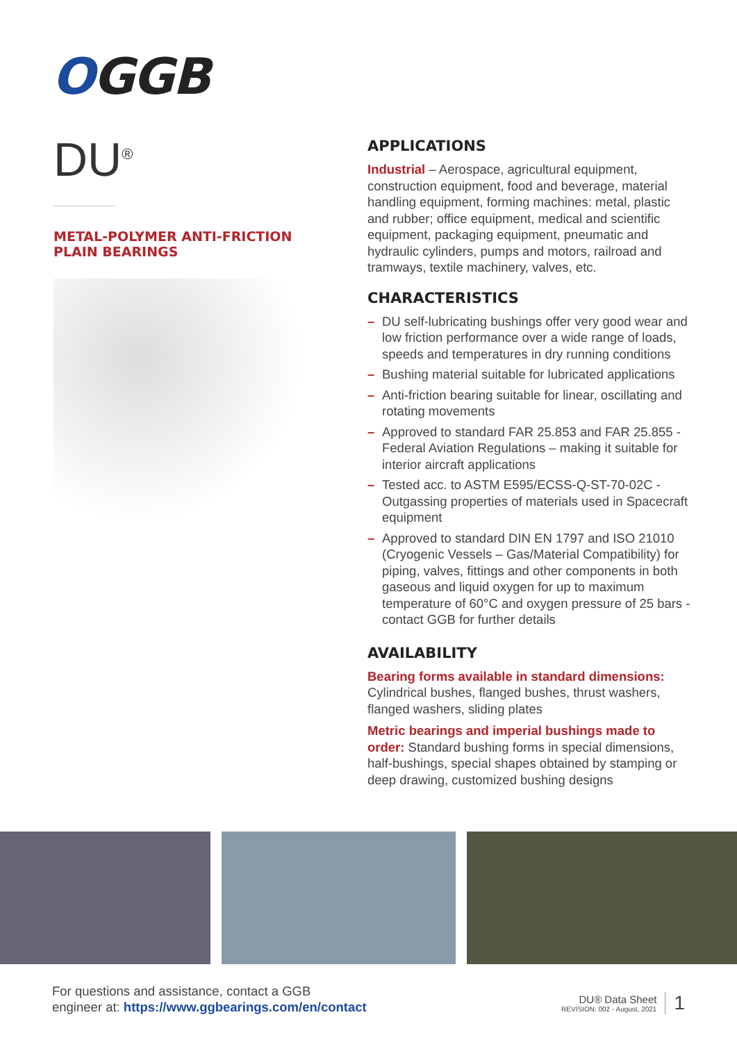OGGB
DU<sup>®</sup>
METAL-POLYMER ANTI-FRICTION
PLAIN BEARINGS
APPLICATIONS
Industrial – Aerospace, agricultural equipment, construction equipment, food and beverage, material handling equipment, forming machines: metal, plastic and rubber; office equipment, medical and scientific equipment, packaging equipment, pneumatic and hydraulic cylinders, pumps and motors, railroad and tramways, textile machinery, valves, etc.
CHARACTERISTICS
– DU self-lubricating bushings offer very good wear and low friction performance over a wide range of loads, speeds and temperatures in dry running conditions
– Bushing material suitable for lubricated applications
– Anti-friction bearing suitable for linear, oscillating and rotating movements
– Approved to standard FAR 25.853 and FAR 25.855 - Federal Aviation Regulations – making it suitable for interior aircraft applications
– Tested acc. to ASTM E595/ECSS-Q-ST-70-02C - Outgassing properties of materials used in Spacecraft equipment
– Approved to standard DIN EN 1797 and ISO 21010 (Cryogenic Vessels – Gas/Material Compatibility) for piping, valves, fittings and other components in both gaseous and liquid oxygen for up to maximum temperature of 60°C and oxygen pressure of 25 bars - contact GGB for further details
AVAILABILITY
Bearing forms available in standard dimensions:
Cylindrical bushes, flanged bushes, thrust washers, flanged washers, sliding plates
Metric bearings and imperial bushings made to order: Standard bushing forms in special dimensions, half-bushings, special shapes obtained by stamping or deep drawing, customized bushing designs
For questions and assistance, contact a GGB
engineer at: https://www.ggbearings.com/en/contact
DU® Data Sheet
REVISION: 002 - August, 2021
1